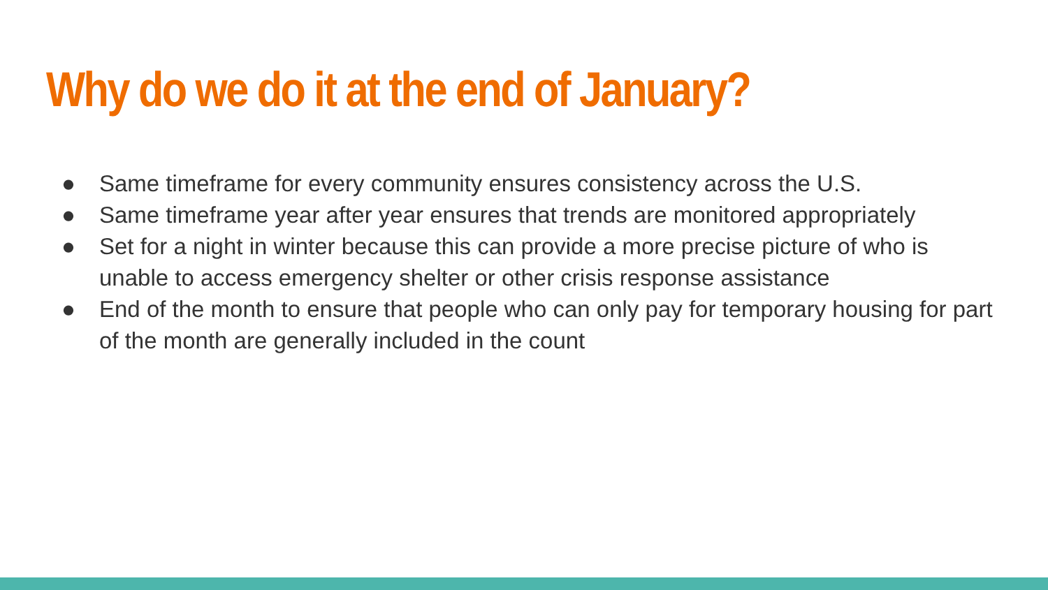Why do we do it at the end of January?
● Same timeframe for every community ensures consistency across the U.S.
● Same timeframe year after year ensures that trends are monitored appropriately
● Set for a night in winter because this can provide a more precise picture of who is unable to access emergency shelter or other crisis response assistance
● End of the month to ensure that people who can only pay for temporary housing for part of the month are generally included in the count